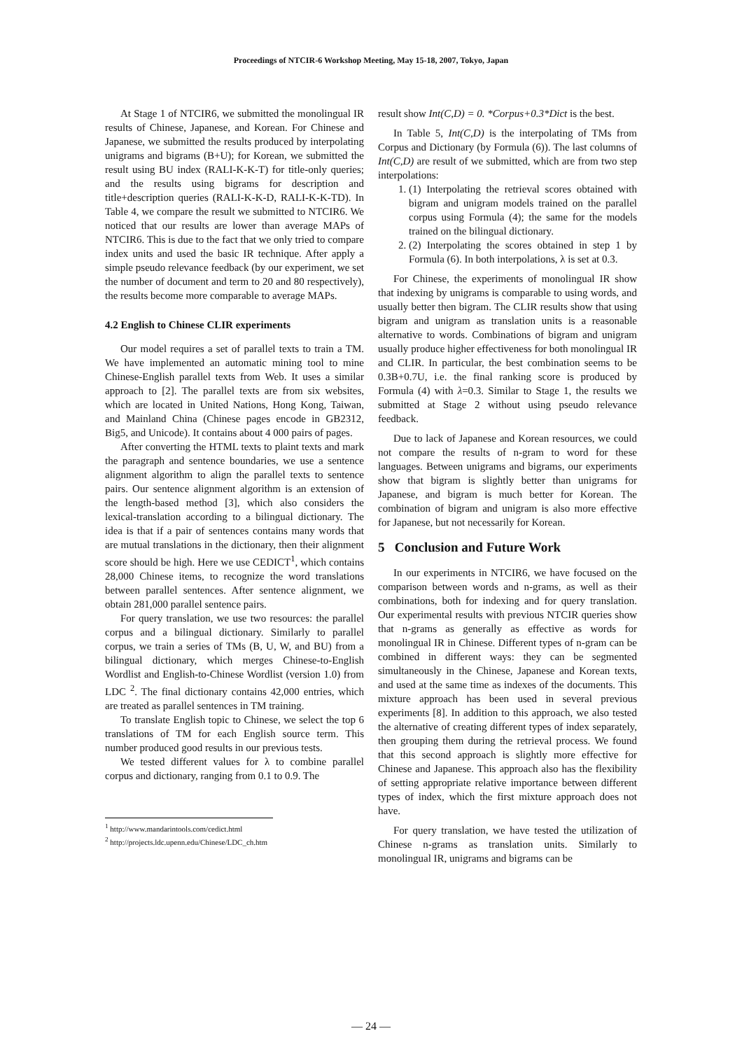Proceedings of NTCIR-6 Workshop Meeting, May 15-18, 2007, Tokyo, Japan
At Stage 1 of NTCIR6, we submitted the monolingual IR results of Chinese, Japanese, and Korean. For Chinese and Japanese, we submitted the results produced by interpolating unigrams and bigrams (B+U); for Korean, we submitted the result using BU index (RALI-K-K-T) for title-only queries; and the results using bigrams for description and title+description queries (RALI-K-K-D, RALI-K-K-TD). In Table 4, we compare the result we submitted to NTCIR6. We noticed that our results are lower than average MAPs of NTCIR6. This is due to the fact that we only tried to compare index units and used the basic IR technique. After apply a simple pseudo relevance feedback (by our experiment, we set the number of document and term to 20 and 80 respectively), the results become more comparable to average MAPs.
4.2 English to Chinese CLIR experiments
Our model requires a set of parallel texts to train a TM. We have implemented an automatic mining tool to mine Chinese-English parallel texts from Web. It uses a similar approach to [2]. The parallel texts are from six websites, which are located in United Nations, Hong Kong, Taiwan, and Mainland China (Chinese pages encode in GB2312, Big5, and Unicode). It contains about 4 000 pairs of pages.
After converting the HTML texts to plaint texts and mark the paragraph and sentence boundaries, we use a sentence alignment algorithm to align the parallel texts to sentence pairs. Our sentence alignment algorithm is an extension of the length-based method [3], which also considers the lexical-translation according to a bilingual dictionary. The idea is that if a pair of sentences contains many words that are mutual translations in the dictionary, then their alignment score should be high. Here we use CEDICT<sup>1</sup>, which contains 28,000 Chinese items, to recognize the word translations between parallel sentences. After sentence alignment, we obtain 281,000 parallel sentence pairs.
For query translation, we use two resources: the parallel corpus and a bilingual dictionary. Similarly to parallel corpus, we train a series of TMs (B, U, W, and BU) from a bilingual dictionary, which merges Chinese-to-English Wordlist and English-to-Chinese Wordlist (version 1.0) from LDC <sup>2</sup>. The final dictionary contains 42,000 entries, which are treated as parallel sentences in TM training.
To translate English topic to Chinese, we select the top 6 translations of TM for each English source term. This number produced good results in our previous tests.
We tested different values for λ to combine parallel corpus and dictionary, ranging from 0.1 to 0.9. The
<sup>1</sup> http://www.mandarintools.com/cedict.html
<sup>2</sup> http://projects.ldc.upenn.edu/Chinese/LDC_ch.htm
result show Int(C,D) = 0. *Corpus+0.3*Dict is the best.
In Table 5, Int(C,D) is the interpolating of TMs from Corpus and Dictionary (by Formula (6)). The last columns of Int(C,D) are result of we submitted, which are from two step interpolations:
1. (1) Interpolating the retrieval scores obtained with bigram and unigram models trained on the parallel corpus using Formula (4); the same for the models trained on the bilingual dictionary.
2. (2) Interpolating the scores obtained in step 1 by Formula (6). In both interpolations, λ is set at 0.3.
For Chinese, the experiments of monolingual IR show that indexing by unigrams is comparable to using words, and usually better then bigram. The CLIR results show that using bigram and unigram as translation units is a reasonable alternative to words. Combinations of bigram and unigram usually produce higher effectiveness for both monolingual IR and CLIR. In particular, the best combination seems to be 0.3B+0.7U, i.e. the final ranking score is produced by Formula (4) with λ=0.3. Similar to Stage 1, the results we submitted at Stage 2 without using pseudo relevance feedback.
Due to lack of Japanese and Korean resources, we could not compare the results of n-gram to word for these languages. Between unigrams and bigrams, our experiments show that bigram is slightly better than unigrams for Japanese, and bigram is much better for Korean. The combination of bigram and unigram is also more effective for Japanese, but not necessarily for Korean.
5 Conclusion and Future Work
In our experiments in NTCIR6, we have focused on the comparison between words and n-grams, as well as their combinations, both for indexing and for query translation. Our experimental results with previous NTCIR queries show that n-grams as generally as effective as words for monolingual IR in Chinese. Different types of n-gram can be combined in different ways: they can be segmented simultaneously in the Chinese, Japanese and Korean texts, and used at the same time as indexes of the documents. This mixture approach has been used in several previous experiments [8]. In addition to this approach, we also tested the alternative of creating different types of index separately, then grouping them during the retrieval process. We found that this second approach is slightly more effective for Chinese and Japanese. This approach also has the flexibility of setting appropriate relative importance between different types of index, which the first mixture approach does not have.
For query translation, we have tested the utilization of Chinese n-grams as translation units. Similarly to monolingual IR, unigrams and bigrams can be
— 24 —